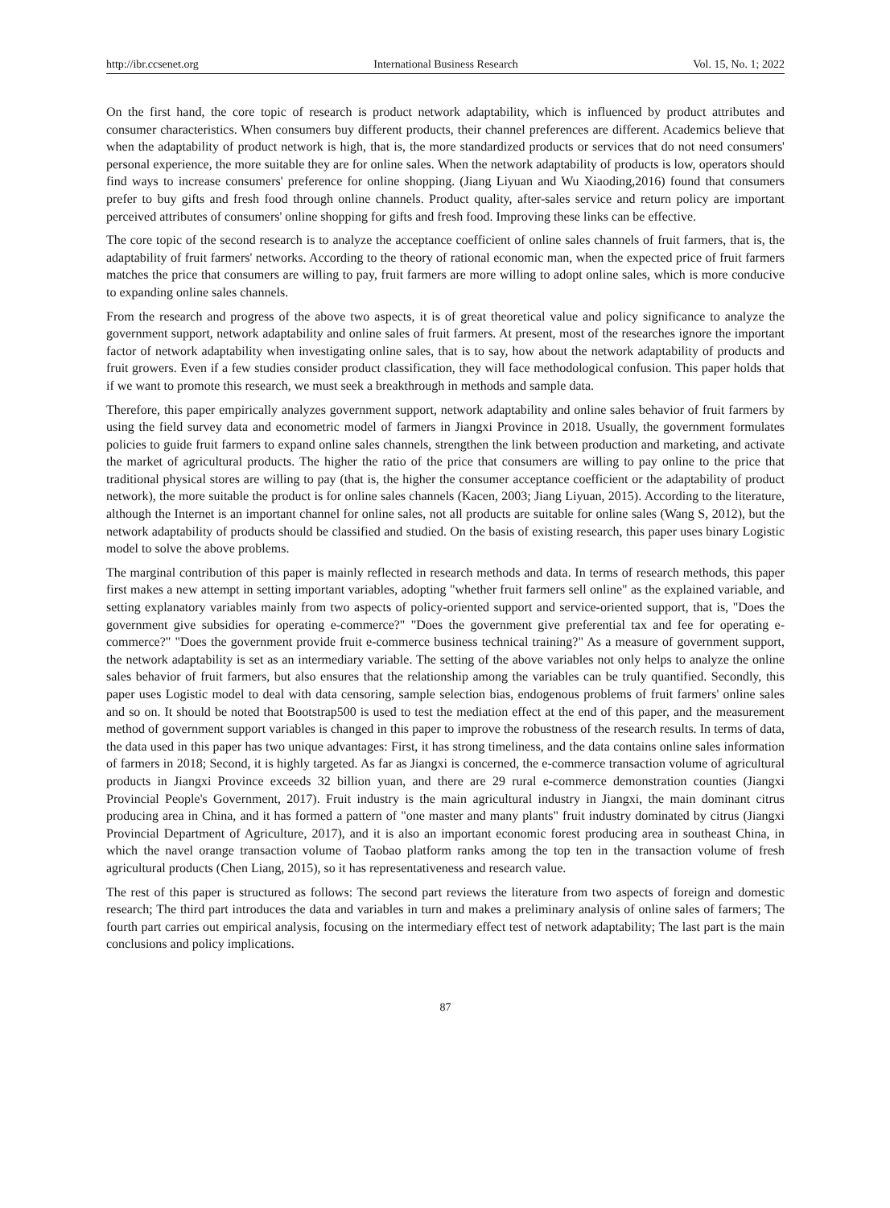http://ibr.ccsenet.org International Business Research Vol. 15, No. 1; 2022
On the first hand, the core topic of research is product network adaptability, which is influenced by product attributes and consumer characteristics. When consumers buy different products, their channel preferences are different. Academics believe that when the adaptability of product network is high, that is, the more standardized products or services that do not need consumers' personal experience, the more suitable they are for online sales. When the network adaptability of products is low, operators should find ways to increase consumers' preference for online shopping. (Jiang Liyuan and Wu Xiaoding,2016) found that consumers prefer to buy gifts and fresh food through online channels. Product quality, after-sales service and return policy are important perceived attributes of consumers' online shopping for gifts and fresh food. Improving these links can be effective.
The core topic of the second research is to analyze the acceptance coefficient of online sales channels of fruit farmers, that is, the adaptability of fruit farmers' networks. According to the theory of rational economic man, when the expected price of fruit farmers matches the price that consumers are willing to pay, fruit farmers are more willing to adopt online sales, which is more conducive to expanding online sales channels.
From the research and progress of the above two aspects, it is of great theoretical value and policy significance to analyze the government support, network adaptability and online sales of fruit farmers. At present, most of the researches ignore the important factor of network adaptability when investigating online sales, that is to say, how about the network adaptability of products and fruit growers. Even if a few studies consider product classification, they will face methodological confusion. This paper holds that if we want to promote this research, we must seek a breakthrough in methods and sample data.
Therefore, this paper empirically analyzes government support, network adaptability and online sales behavior of fruit farmers by using the field survey data and econometric model of farmers in Jiangxi Province in 2018. Usually, the government formulates policies to guide fruit farmers to expand online sales channels, strengthen the link between production and marketing, and activate the market of agricultural products. The higher the ratio of the price that consumers are willing to pay online to the price that traditional physical stores are willing to pay (that is, the higher the consumer acceptance coefficient or the adaptability of product network), the more suitable the product is for online sales channels (Kacen, 2003; Jiang Liyuan, 2015). According to the literature, although the Internet is an important channel for online sales, not all products are suitable for online sales (Wang S, 2012), but the network adaptability of products should be classified and studied. On the basis of existing research, this paper uses binary Logistic model to solve the above problems.
The marginal contribution of this paper is mainly reflected in research methods and data. In terms of research methods, this paper first makes a new attempt in setting important variables, adopting "whether fruit farmers sell online" as the explained variable, and setting explanatory variables mainly from two aspects of policy-oriented support and service-oriented support, that is, "Does the government give subsidies for operating e-commerce?" "Does the government give preferential tax and fee for operating e-commerce?" "Does the government provide fruit e-commerce business technical training?" As a measure of government support, the network adaptability is set as an intermediary variable. The setting of the above variables not only helps to analyze the online sales behavior of fruit farmers, but also ensures that the relationship among the variables can be truly quantified. Secondly, this paper uses Logistic model to deal with data censoring, sample selection bias, endogenous problems of fruit farmers' online sales and so on. It should be noted that Bootstrap500 is used to test the mediation effect at the end of this paper, and the measurement method of government support variables is changed in this paper to improve the robustness of the research results. In terms of data, the data used in this paper has two unique advantages: First, it has strong timeliness, and the data contains online sales information of farmers in 2018; Second, it is highly targeted. As far as Jiangxi is concerned, the e-commerce transaction volume of agricultural products in Jiangxi Province exceeds 32 billion yuan, and there are 29 rural e-commerce demonstration counties (Jiangxi Provincial People's Government, 2017). Fruit industry is the main agricultural industry in Jiangxi, the main dominant citrus producing area in China, and it has formed a pattern of "one master and many plants" fruit industry dominated by citrus (Jiangxi Provincial Department of Agriculture, 2017), and it is also an important economic forest producing area in southeast China, in which the navel orange transaction volume of Taobao platform ranks among the top ten in the transaction volume of fresh agricultural products (Chen Liang, 2015), so it has representativeness and research value.
The rest of this paper is structured as follows: The second part reviews the literature from two aspects of foreign and domestic research; The third part introduces the data and variables in turn and makes a preliminary analysis of online sales of farmers; The fourth part carries out empirical analysis, focusing on the intermediary effect test of network adaptability; The last part is the main conclusions and policy implications.
87